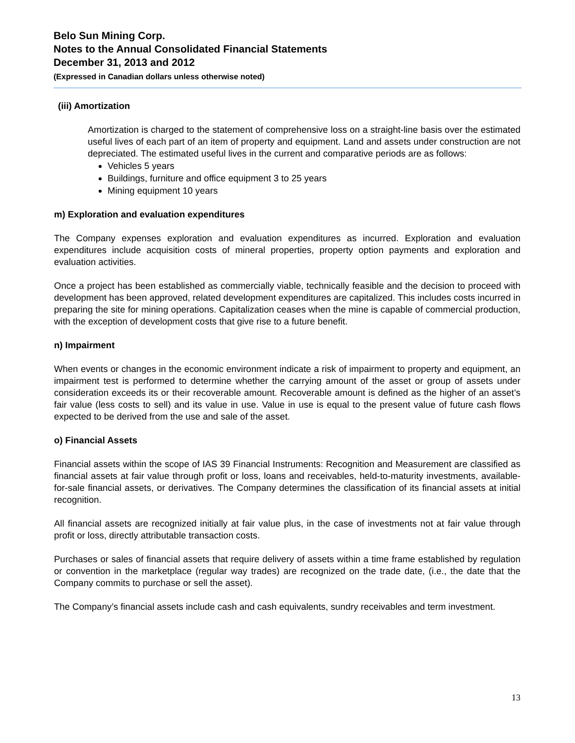Belo Sun Mining Corp.
Notes to the Annual Consolidated Financial Statements
December 31, 2013 and 2012
(Expressed in Canadian dollars unless otherwise noted)
(iii) Amortization
Amortization is charged to the statement of comprehensive loss on a straight-line basis over the estimated useful lives of each part of an item of property and equipment. Land and assets under construction are not depreciated. The estimated useful lives in the current and comparative periods are as follows:
Vehicles 5 years
Buildings, furniture and office equipment 3 to 25 years
Mining equipment 10 years
m) Exploration and evaluation expenditures
The Company expenses exploration and evaluation expenditures as incurred. Exploration and evaluation expenditures include acquisition costs of mineral properties, property option payments and exploration and evaluation activities.
Once a project has been established as commercially viable, technically feasible and the decision to proceed with development has been approved, related development expenditures are capitalized. This includes costs incurred in preparing the site for mining operations. Capitalization ceases when the mine is capable of commercial production, with the exception of development costs that give rise to a future benefit.
n) Impairment
When events or changes in the economic environment indicate a risk of impairment to property and equipment, an impairment test is performed to determine whether the carrying amount of the asset or group of assets under consideration exceeds its or their recoverable amount. Recoverable amount is defined as the higher of an asset’s fair value (less costs to sell) and its value in use. Value in use is equal to the present value of future cash flows expected to be derived from the use and sale of the asset.
o) Financial Assets
Financial assets within the scope of IAS 39 Financial Instruments: Recognition and Measurement are classified as financial assets at fair value through profit or loss, loans and receivables, held-to-maturity investments, available-for-sale financial assets, or derivatives. The Company determines the classification of its financial assets at initial recognition.
All financial assets are recognized initially at fair value plus, in the case of investments not at fair value through profit or loss, directly attributable transaction costs.
Purchases or sales of financial assets that require delivery of assets within a time frame established by regulation or convention in the marketplace (regular way trades) are recognized on the trade date, (i.e., the date that the Company commits to purchase or sell the asset).
The Company’s financial assets include cash and cash equivalents, sundry receivables and term investment.
13